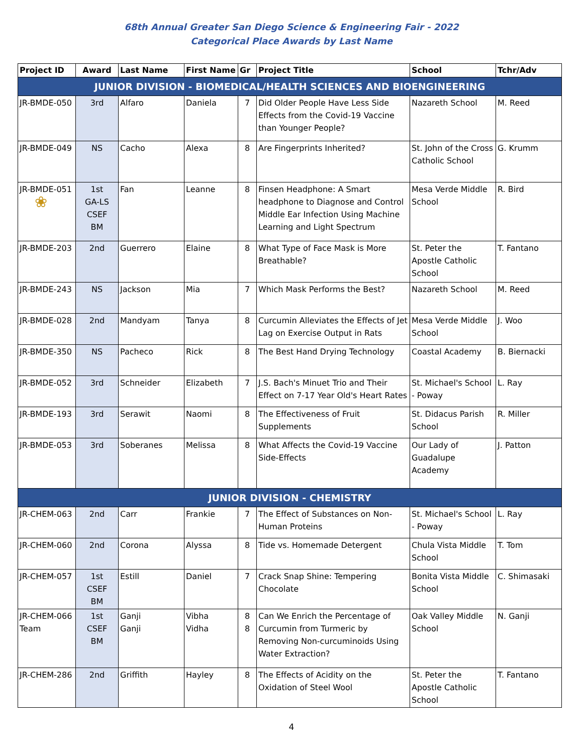68th Annual Greater San Diego Science & Engineering Fair - 2022
Categorical Place Awards by Last Name
| Project ID | Award | Last Name | First Name | Gr | Project Title | School | Tchr/Adv |
| --- | --- | --- | --- | --- | --- | --- | --- |
| JUNIOR DIVISION - BIOMEDICAL/HEALTH SCIENCES AND BIOENGINEERING | | | | | | | |
| JR-BMDE-050 | 3rd | Alfaro | Daniela | 7 | Did Older People Have Less Side Effects from the Covid-19 Vaccine than Younger People? | Nazareth School | M. Reed |
| JR-BMDE-049 | NS | Cacho | Alexa | 8 | Are Fingerprints Inherited? | St. John of the Cross Catholic School | G. Krumm |
| JR-BMDE-051 ❀ | 1st GA-LS CSEF BM | Fan | Leanne | 8 | Finsen Headphone: A Smart headphone to Diagnose and Control Middle Ear Infection Using Machine Learning and Light Spectrum | Mesa Verde Middle School | R. Bird |
| JR-BMDE-203 | 2nd | Guerrero | Elaine | 8 | What Type of Face Mask is More Breathable? | St. Peter the Apostle Catholic School | T. Fantano |
| JR-BMDE-243 | NS | Jackson | Mia | 7 | Which Mask Performs the Best? | Nazareth School | M. Reed |
| JR-BMDE-028 | 2nd | Mandyam | Tanya | 8 | Curcumin Alleviates the Effects of Jet Lag on Exercise Output in Rats | Mesa Verde Middle School | J. Woo |
| JR-BMDE-350 | NS | Pacheco | Rick | 8 | The Best Hand Drying Technology | Coastal Academy | B. Biernacki |
| JR-BMDE-052 | 3rd | Schneider | Elizabeth | 7 | J.S. Bach's Minuet Trio and Their Effect on 7-17 Year Old's Heart Rates | St. Michael's School - Poway | L. Ray |
| JR-BMDE-193 | 3rd | Serawit | Naomi | 8 | The Effectiveness of Fruit Supplements | St. Didacus Parish School | R. Miller |
| JR-BMDE-053 | 3rd | Soberanes | Melissa | 8 | What Affects the Covid-19 Vaccine Side-Effects | Our Lady of Guadalupe Academy | J. Patton |
| JUNIOR DIVISION - CHEMISTRY | | | | | | | |
| JR-CHEM-063 | 2nd | Carr | Frankie | 7 | The Effect of Substances on Non-Human Proteins | St. Michael's School - Poway | L. Ray |
| JR-CHEM-060 | 2nd | Corona | Alyssa | 8 | Tide vs. Homemade Detergent | Chula Vista Middle School | T. Tom |
| JR-CHEM-057 | 1st CSEF BM | Estill | Daniel | 7 | Crack Snap Shine: Tempering Chocolate | Bonita Vista Middle School | C. Shimasaki |
| JR-CHEM-066 Team | 1st CSEF BM | Ganji Ganji | Vibha Vidha | 8 8 | Can We Enrich the Percentage of Curcumin from Turmeric by Removing Non-curcuminoids Using Water Extraction? | Oak Valley Middle School | N. Ganji |
| JR-CHEM-286 | 2nd | Griffith | Hayley | 8 | The Effects of Acidity on the Oxidation of Steel Wool | St. Peter the Apostle Catholic School | T. Fantano |
4